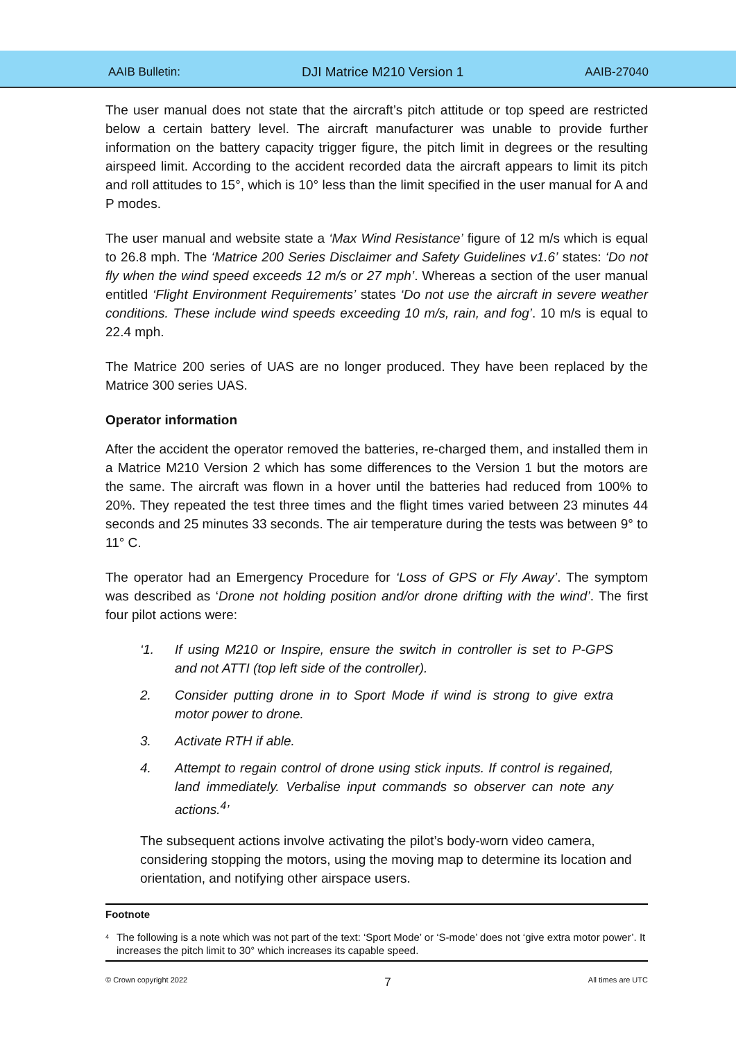AAIB Bulletin: DJI Matrice M210 Version 1 AAIB-27040
The user manual does not state that the aircraft’s pitch attitude or top speed are restricted below a certain battery level. The aircraft manufacturer was unable to provide further information on the battery capacity trigger figure, the pitch limit in degrees or the resulting airspeed limit. According to the accident recorded data the aircraft appears to limit its pitch and roll attitudes to 15°, which is 10° less than the limit specified in the user manual for A and P modes.
The user manual and website state a ‘Max Wind Resistance’ figure of 12 m/s which is equal to 26.8 mph. The ‘Matrice 200 Series Disclaimer and Safety Guidelines v1.6’ states: ‘Do not fly when the wind speed exceeds 12 m/s or 27 mph’. Whereas a section of the user manual entitled ‘Flight Environment Requirements’ states ‘Do not use the aircraft in severe weather conditions. These include wind speeds exceeding 10 m/s, rain, and fog’. 10 m/s is equal to 22.4 mph.
The Matrice 200 series of UAS are no longer produced. They have been replaced by the Matrice 300 series UAS.
Operator information
After the accident the operator removed the batteries, re-charged them, and installed them in a Matrice M210 Version 2 which has some differences to the Version 1 but the motors are the same. The aircraft was flown in a hover until the batteries had reduced from 100% to 20%. They repeated the test three times and the flight times varied between 23 minutes 44 seconds and 25 minutes 33 seconds. The air temperature during the tests was between 9° to 11° C.
The operator had an Emergency Procedure for ‘Loss of GPS or Fly Away’. The symptom was described as ‘Drone not holding position and/or drone drifting with the wind’. The first four pilot actions were:
‘1. If using M210 or Inspire, ensure the switch in controller is set to P-GPS and not ATTI (top left side of the controller).
2. Consider putting drone in to Sport Mode if wind is strong to give extra motor power to drone.
3. Activate RTH if able.
4. Attempt to regain control of drone using stick inputs. If control is regained, land immediately. Verbalise input commands so observer can note any actions.<sup>4</sup>’
The subsequent actions involve activating the pilot’s body-worn video camera, considering stopping the motors, using the moving map to determine its location and orientation, and notifying other airspace users.
Footnote
<sup>4</sup> The following is a note which was not part of the text: ‘Sport Mode’ or ‘S-mode’ does not ‘give extra motor power’. It increases the pitch limit to 30° which increases its capable speed.
© Crown copyright 2022 7 All times are UTC